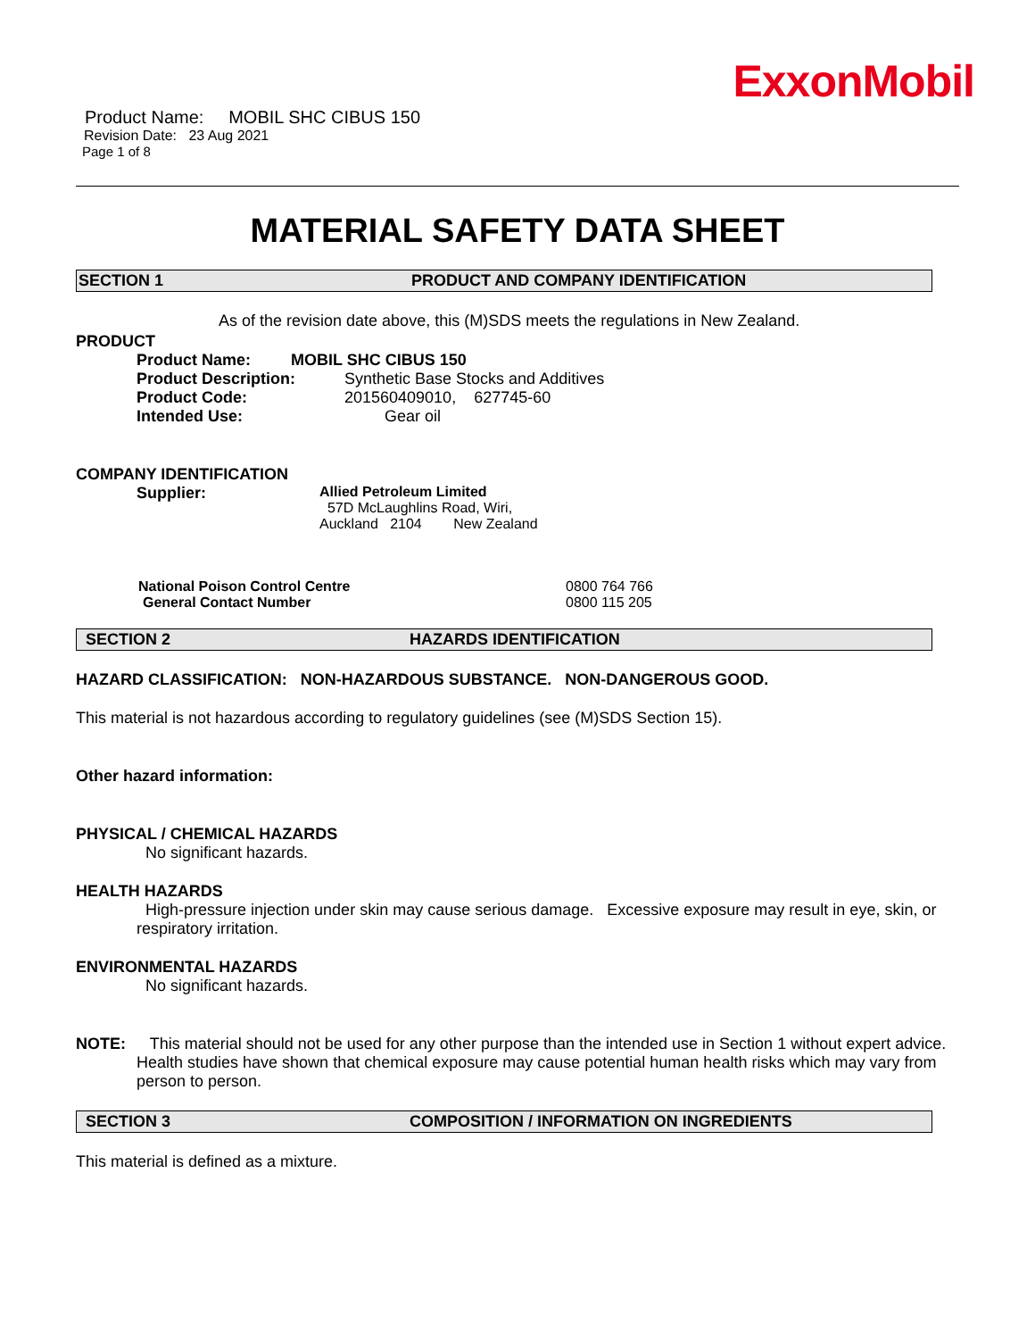ExxonMobil
Product Name: MOBIL SHC CIBUS 150
Revision Date: 23 Aug 2021
Page 1 of 8
MATERIAL SAFETY DATA SHEET
SECTION 1 PRODUCT AND COMPANY IDENTIFICATION
As of the revision date above, this (M)SDS meets the regulations in New Zealand.
PRODUCT
Product Name: MOBIL SHC CIBUS 150
Product Description: Synthetic Base Stocks and Additives
Product Code: 201560409010, 627745-60
Intended Use: Gear oil
COMPANY IDENTIFICATION
Supplier: Allied Petroleum Limited
57D McLaughlins Road, Wiri,
Auckland 2104 New Zealand
National Poison Control Centre 0800 764 766
General Contact Number 0800 115 205
SECTION 2 HAZARDS IDENTIFICATION
HAZARD CLASSIFICATION: NON-HAZARDOUS SUBSTANCE. NON-DANGEROUS GOOD.
This material is not hazardous according to regulatory guidelines (see (M)SDS Section 15).
Other hazard information:
PHYSICAL / CHEMICAL HAZARDS
No significant hazards.
HEALTH HAZARDS
High-pressure injection under skin may cause serious damage. Excessive exposure may result in eye, skin, or respiratory irritation.
ENVIRONMENTAL HAZARDS
No significant hazards.
NOTE: This material should not be used for any other purpose than the intended use in Section 1 without expert advice. Health studies have shown that chemical exposure may cause potential human health risks which may vary from person to person.
SECTION 3 COMPOSITION / INFORMATION ON INGREDIENTS
This material is defined as a mixture.